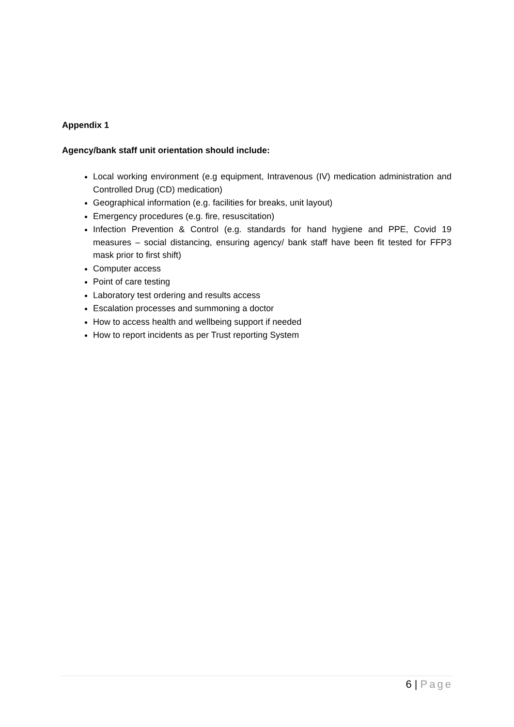Appendix 1
Agency/bank staff unit orientation should include:
Local working environment (e.g equipment, Intravenous (IV) medication administration and Controlled Drug (CD) medication)
Geographical information (e.g. facilities for breaks, unit layout)
Emergency procedures (e.g. fire, resuscitation)
Infection Prevention & Control (e.g. standards for hand hygiene and PPE, Covid 19 measures – social distancing, ensuring agency/ bank staff have been fit tested for FFP3 mask prior to first shift)
Computer access
Point of care testing
Laboratory test ordering and results access
Escalation processes and summoning a doctor
How to access health and wellbeing support if needed
How to report incidents as per Trust reporting System
6 | Page